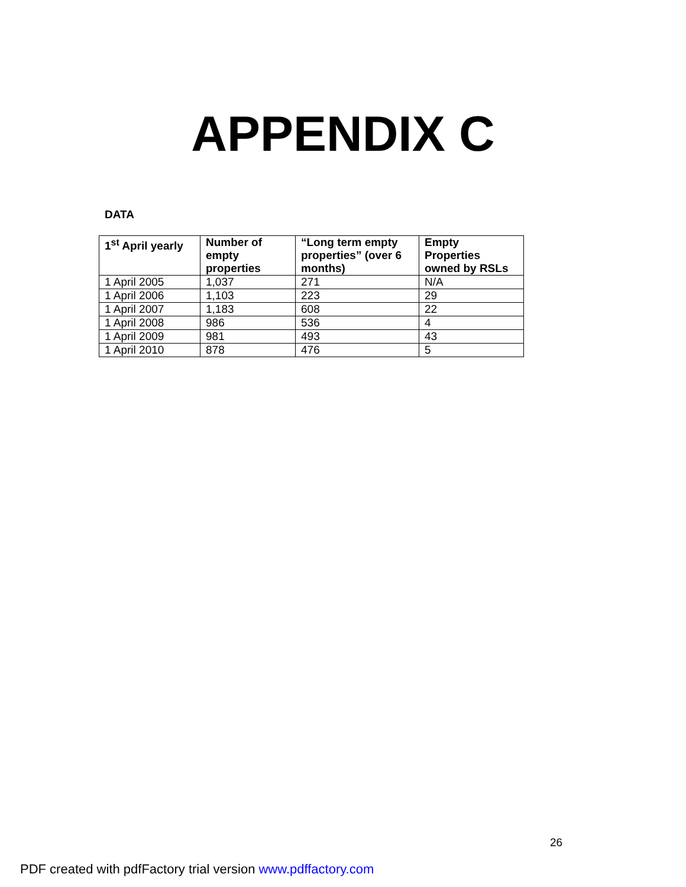APPENDIX C
DATA
| 1<sup>st</sup> April yearly | Number of empty properties | “Long term empty properties” (over 6 months) | Empty Properties owned by RSLs |
| --- | --- | --- | --- |
| 1 April 2005 | 1,037 | 271 | N/A |
| 1 April 2006 | 1,103 | 223 | 29 |
| 1 April 2007 | 1,183 | 608 | 22 |
| 1 April 2008 | 986 | 536 | 4 |
| 1 April 2009 | 981 | 493 | 43 |
| 1 April 2010 | 878 | 476 | 5 |
26
PDF created with pdfFactory trial version www.pdffactory.com